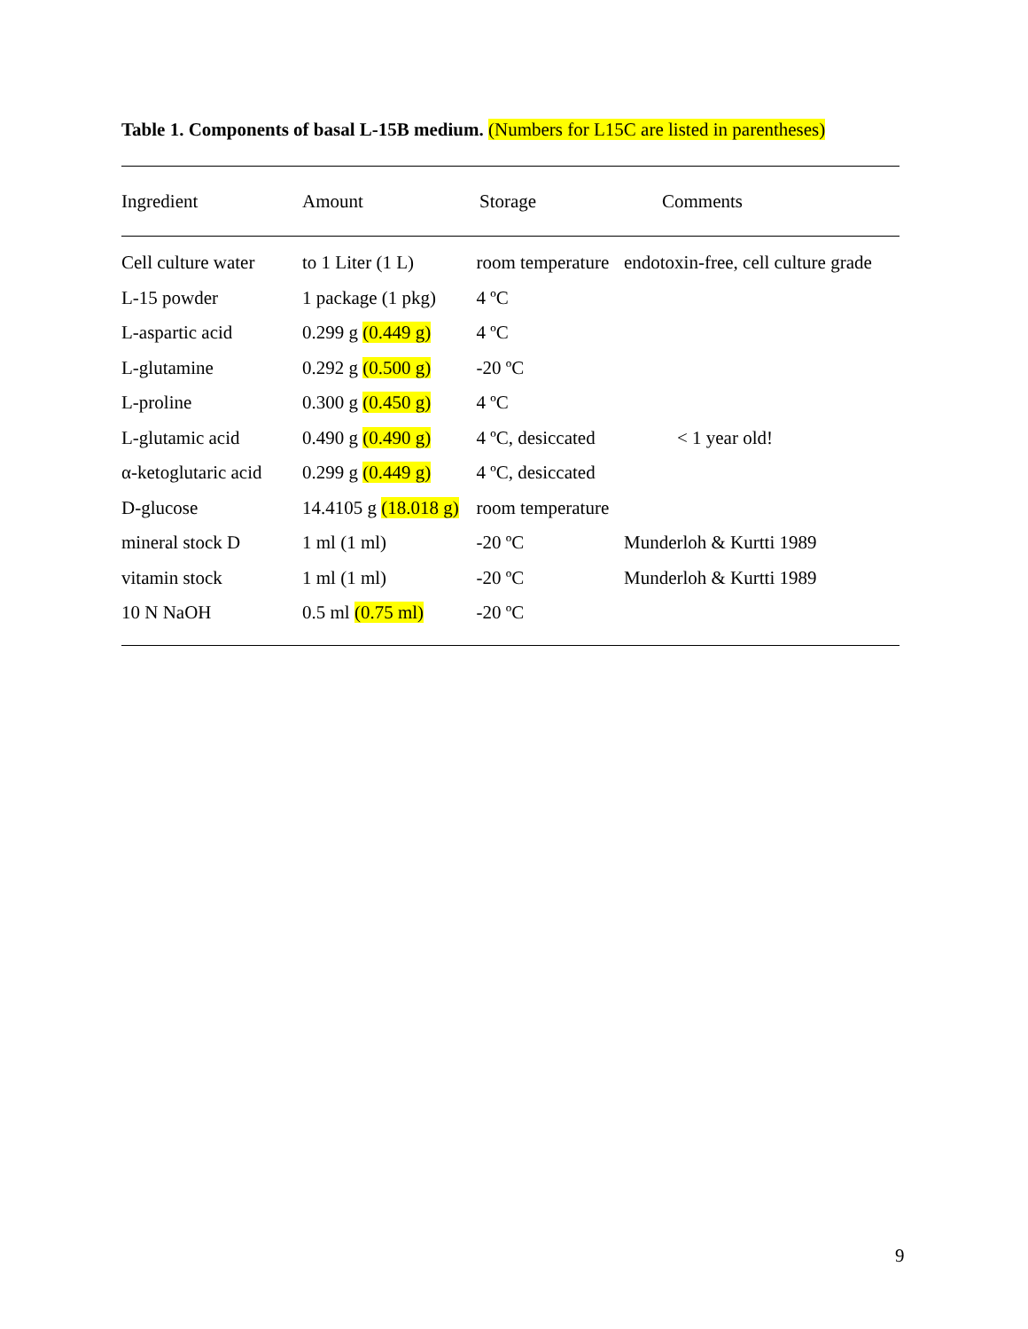Table 1. Components of basal L-15B medium. (Numbers for L15C are listed in parentheses)
| Ingredient | Amount | Storage | Comments |
| --- | --- | --- | --- |
| Cell culture water | to 1 Liter (1 L) | room temperature | endotoxin-free, cell culture grade |
| L-15 powder | 1 package (1 pkg) | 4 ºC | |
| L-aspartic acid | 0.299 g (0.449 g) | 4 ºC | |
| L-glutamine | 0.292 g (0.500 g) | -20 ºC | |
| L-proline | 0.300 g (0.450 g) | 4 ºC | |
| L-glutamic acid | 0.490 g (0.490 g) | 4 ºC, desiccated | < 1 year old! |
| α-ketoglutaric acid | 0.299 g (0.449 g) | 4 ºC, desiccated | |
| D-glucose | 14.4105 g (18.018 g) | room temperature | |
| mineral stock D | 1 ml (1 ml) | -20 ºC | Munderloh & Kurtti 1989 |
| vitamin stock | 1 ml (1 ml) | -20 ºC | Munderloh & Kurtti 1989 |
| 10 N NaOH | 0.5 ml (0.75 ml) | -20 ºC | |
9